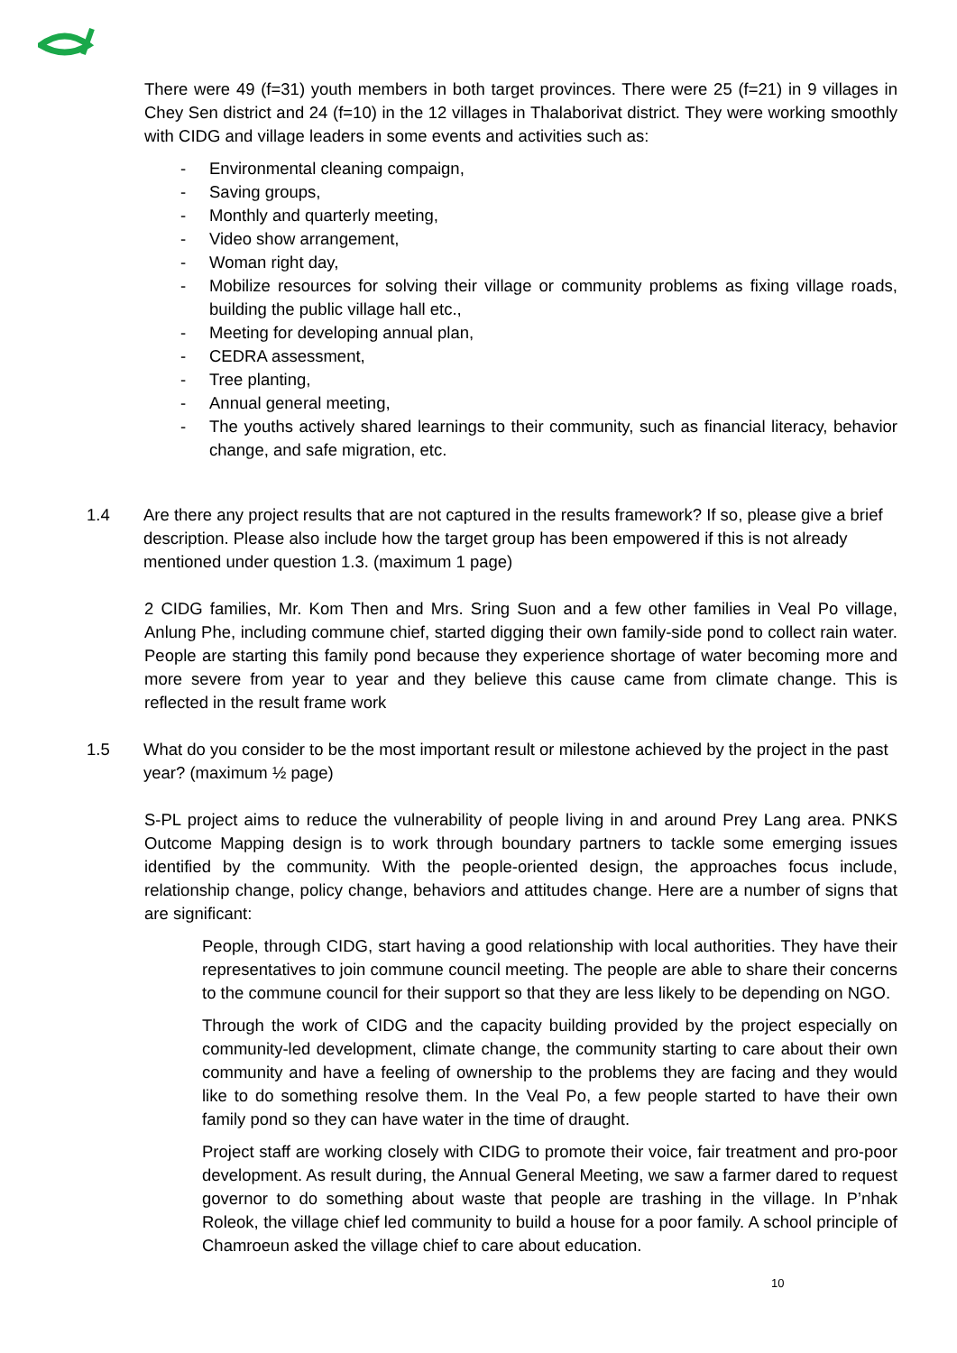There were 49 (f=31) youth members in both target provinces. There were 25 (f=21) in 9 villages in Chey Sen district and 24 (f=10) in the 12 villages in Thalaborivat district. They were working smoothly with CIDG and village leaders in some events and activities such as:
- Environmental cleaning compaign,
- Saving groups,
- Monthly and quarterly meeting,
- Video show arrangement,
- Woman right day,
- Mobilize resources for solving their village or community problems as fixing village roads, building the public village hall etc.,
- Meeting for developing annual plan,
- CEDRA assessment,
- Tree planting,
- Annual general meeting,
- The youths actively shared learnings to their community, such as financial literacy, behavior change, and safe migration, etc.
1.4 Are there any project results that are not captured in the results framework? If so, please give a brief description. Please also include how the target group has been empowered if this is not already mentioned under question 1.3. (maximum 1 page)
2 CIDG families, Mr. Kom Then and Mrs. Sring Suon and a few other families in Veal Po village, Anlung Phe, including commune chief, started digging their own family-side pond to collect rain water. People are starting this family pond because they experience shortage of water becoming more and more severe from year to year and they believe this cause came from climate change. This is reflected in the result frame work
1.5 What do you consider to be the most important result or milestone achieved by the project in the past year? (maximum ½ page)
S-PL project aims to reduce the vulnerability of people living in and around Prey Lang area. PNKS Outcome Mapping design is to work through boundary partners to tackle some emerging issues identified by the community. With the people-oriented design, the approaches focus include, relationship change, policy change, behaviors and attitudes change. Here are a number of signs that are significant:
People, through CIDG, start having a good relationship with local authorities. They have their representatives to join commune council meeting. The people are able to share their concerns to the commune council for their support so that they are less likely to be depending on NGO.
Through the work of CIDG and the capacity building provided by the project especially on community-led development, climate change, the community starting to care about their own community and have a feeling of ownership to the problems they are facing and they would like to do something resolve them. In the Veal Po, a few people started to have their own family pond so they can have water in the time of draught.
Project staff are working closely with CIDG to promote their voice, fair treatment and pro-poor development. As result during, the Annual General Meeting, we saw a farmer dared to request governor to do something about waste that people are trashing in the village. In P’nhak Roleok, the village chief led community to build a house for a poor family. A school principle of Chamroeun asked the village chief to care about education.
10